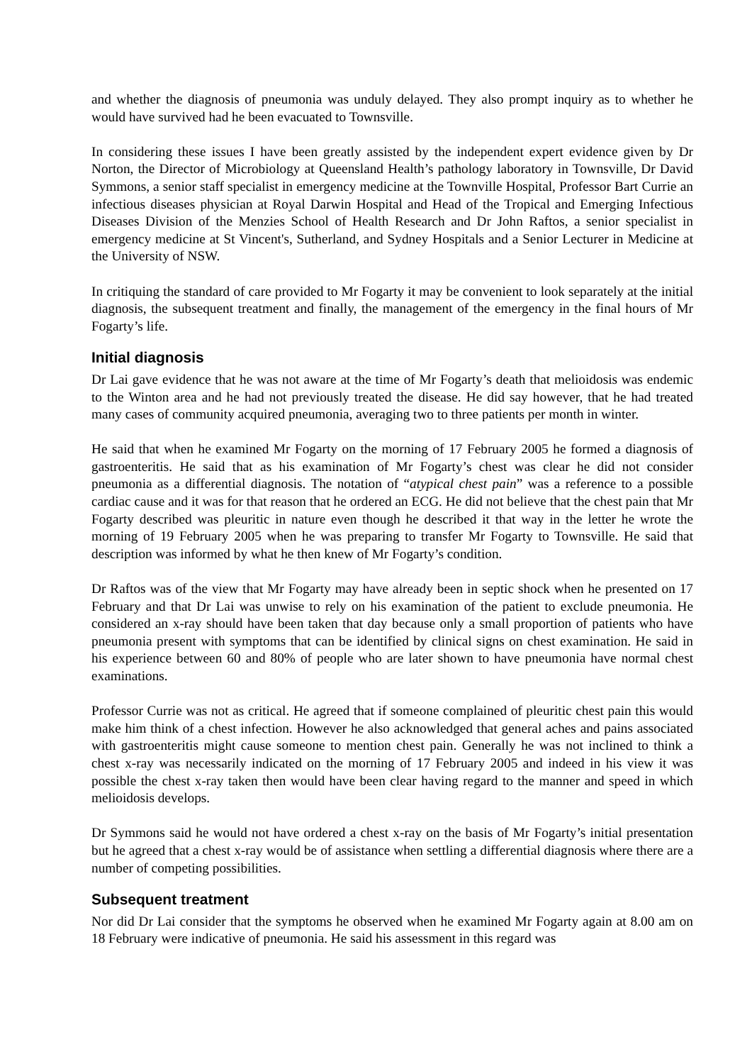and whether the diagnosis of pneumonia was unduly delayed. They also prompt inquiry as to whether he would have survived had he been evacuated to Townsville.
In considering these issues I have been greatly assisted by the independent expert evidence given by Dr Norton, the Director of Microbiology at Queensland Health’s pathology laboratory in Townsville, Dr David Symmons, a senior staff specialist in emergency medicine at the Townville Hospital, Professor Bart Currie an infectious diseases physician at Royal Darwin Hospital and Head of the Tropical and Emerging Infectious Diseases Division of the Menzies School of Health Research and Dr John Raftos, a senior specialist in emergency medicine at St Vincent's, Sutherland, and Sydney Hospitals and a Senior Lecturer in Medicine at the University of NSW.
In critiquing the standard of care provided to Mr Fogarty it may be convenient to look separately at the initial diagnosis, the subsequent treatment and finally, the management of the emergency in the final hours of Mr Fogarty’s life.
Initial diagnosis
Dr Lai gave evidence that he was not aware at the time of Mr Fogarty’s death that melioidosis was endemic to the Winton area and he had not previously treated the disease. He did say however, that he had treated many cases of community acquired pneumonia, averaging two to three patients per month in winter.
He said that when he examined Mr Fogarty on the morning of 17 February 2005 he formed a diagnosis of gastroenteritis. He said that as his examination of Mr Fogarty’s chest was clear he did not consider pneumonia as a differential diagnosis. The notation of “atypical chest pain” was a reference to a possible cardiac cause and it was for that reason that he ordered an ECG. He did not believe that the chest pain that Mr Fogarty described was pleuritic in nature even though he described it that way in the letter he wrote the morning of 19 February 2005 when he was preparing to transfer Mr Fogarty to Townsville. He said that description was informed by what he then knew of Mr Fogarty’s condition.
Dr Raftos was of the view that Mr Fogarty may have already been in septic shock when he presented on 17 February and that Dr Lai was unwise to rely on his examination of the patient to exclude pneumonia. He considered an x-ray should have been taken that day because only a small proportion of patients who have pneumonia present with symptoms that can be identified by clinical signs on chest examination. He said in his experience between 60 and 80% of people who are later shown to have pneumonia have normal chest examinations.
Professor Currie was not as critical. He agreed that if someone complained of pleuritic chest pain this would make him think of a chest infection. However he also acknowledged that general aches and pains associated with gastroenteritis might cause someone to mention chest pain. Generally he was not inclined to think a chest x-ray was necessarily indicated on the morning of 17 February 2005 and indeed in his view it was possible the chest x-ray taken then would have been clear having regard to the manner and speed in which melioidosis develops.
Dr Symmons said he would not have ordered a chest x-ray on the basis of Mr Fogarty’s initial presentation but he agreed that a chest x-ray would be of assistance when settling a differential diagnosis where there are a number of competing possibilities.
Subsequent treatment
Nor did Dr Lai consider that the symptoms he observed when he examined Mr Fogarty again at 8.00 am on 18 February were indicative of pneumonia. He said his assessment in this regard was